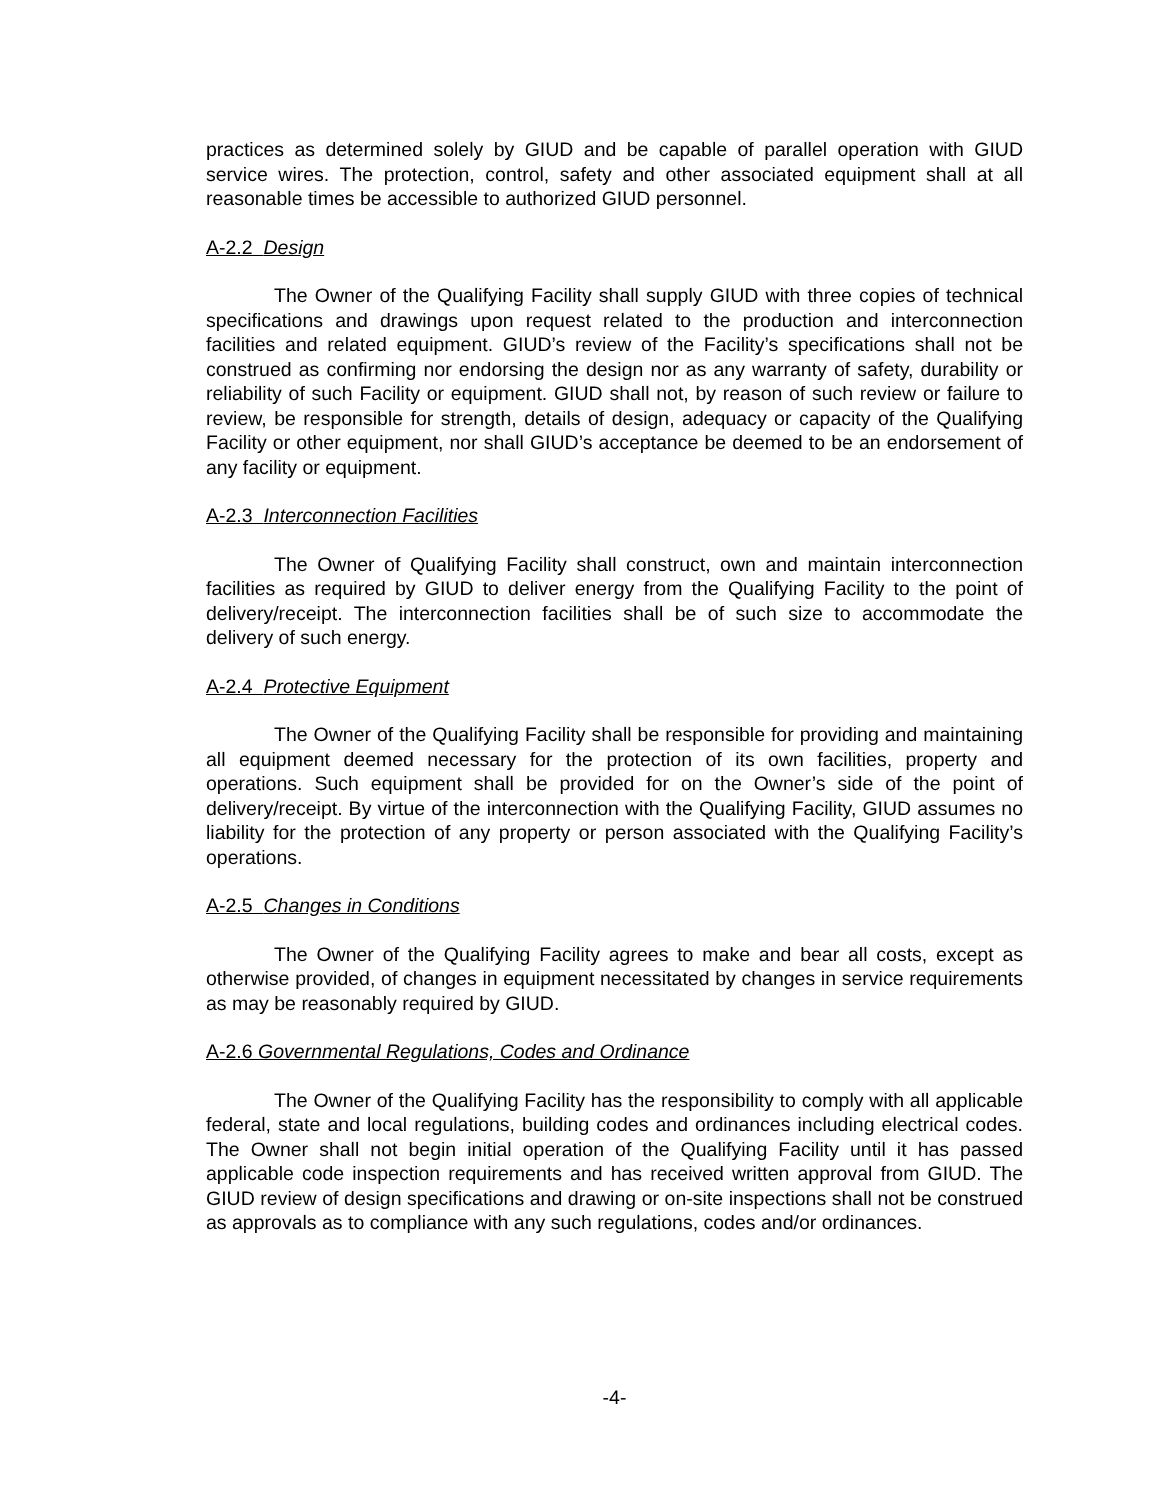practices as determined solely by GIUD and be capable of parallel operation with GIUD service wires. The protection, control, safety and other associated equipment shall at all reasonable times be accessible to authorized GIUD personnel.
A-2.2 Design
The Owner of the Qualifying Facility shall supply GIUD with three copies of technical specifications and drawings upon request related to the production and interconnection facilities and related equipment. GIUD’s review of the Facility’s specifications shall not be construed as confirming nor endorsing the design nor as any warranty of safety, durability or reliability of such Facility or equipment. GIUD shall not, by reason of such review or failure to review, be responsible for strength, details of design, adequacy or capacity of the Qualifying Facility or other equipment, nor shall GIUD’s acceptance be deemed to be an endorsement of any facility or equipment.
A-2.3 Interconnection Facilities
The Owner of Qualifying Facility shall construct, own and maintain interconnection facilities as required by GIUD to deliver energy from the Qualifying Facility to the point of delivery/receipt. The interconnection facilities shall be of such size to accommodate the delivery of such energy.
A-2.4 Protective Equipment
The Owner of the Qualifying Facility shall be responsible for providing and maintaining all equipment deemed necessary for the protection of its own facilities, property and operations. Such equipment shall be provided for on the Owner’s side of the point of delivery/receipt. By virtue of the interconnection with the Qualifying Facility, GIUD assumes no liability for the protection of any property or person associated with the Qualifying Facility’s operations.
A-2.5 Changes in Conditions
The Owner of the Qualifying Facility agrees to make and bear all costs, except as otherwise provided, of changes in equipment necessitated by changes in service requirements as may be reasonably required by GIUD.
A-2.6 Governmental Regulations, Codes and Ordinance
The Owner of the Qualifying Facility has the responsibility to comply with all applicable federal, state and local regulations, building codes and ordinances including electrical codes. The Owner shall not begin initial operation of the Qualifying Facility until it has passed applicable code inspection requirements and has received written approval from GIUD. The GIUD review of design specifications and drawing or on-site inspections shall not be construed as approvals as to compliance with any such regulations, codes and/or ordinances.
-4-